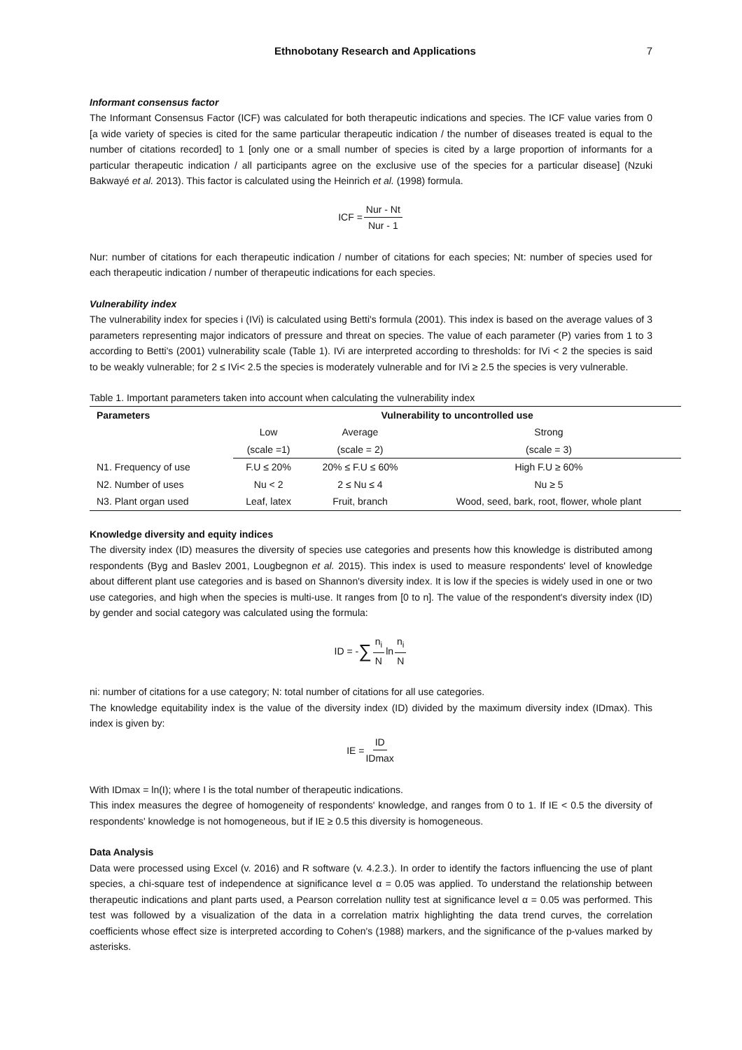Ethnobotany Research and Applications 7
Informant consensus factor
The Informant Consensus Factor (ICF) was calculated for both therapeutic indications and species. The ICF value varies from 0 [a wide variety of species is cited for the same particular therapeutic indication / the number of diseases treated is equal to the number of citations recorded] to 1 [only one or a small number of species is cited by a large proportion of informants for a particular therapeutic indication / all participants agree on the exclusive use of the species for a particular disease] (Nzuki Bakwayé et al. 2013). This factor is calculated using the Heinrich et al. (1998) formula.
ICF = Nur - Nt Nur - 1
Nur: number of citations for each therapeutic indication / number of citations for each species; Nt: number of species used for each therapeutic indication / number of therapeutic indications for each species.
Vulnerability index
The vulnerability index for species i (IVi) is calculated using Betti's formula (2001). This index is based on the average values of 3 parameters representing major indicators of pressure and threat on species. The value of each parameter (P) varies from 1 to 3 according to Betti's (2001) vulnerability scale (Table 1). IVi are interpreted according to thresholds: for IVi < 2 the species is said to be weakly vulnerable; for 2 ≤ IVi< 2.5 the species is moderately vulnerable and for IVi ≥ 2.5 the species is very vulnerable.
Table 1. Important parameters taken into account when calculating the vulnerability index
| Parameters | Vulnerability to uncontrolled use | | |
| --- | --- | --- | --- |
| | Low | Average | Strong |
| | (scale =1) | (scale = 2) | (scale = 3) |
| N1. Frequency of use | F.U ≤ 20% | 20% ≤ F.U ≤ 60% | High F.U ≥ 60% |
| N2. Number of uses | Nu < 2 | 2 ≤ Nu ≤ 4 | Nu ≥ 5 |
| N3. Plant organ used | Leaf, latex | Fruit, branch | Wood, seed, bark, root, flower, whole plant |
Knowledge diversity and equity indices
The diversity index (ID) measures the diversity of species use categories and presents how this knowledge is distributed among respondents (Byg and Baslev 2001, Lougbegnon et al. 2015). This index is used to measure respondents' level of knowledge about different plant use categories and is based on Shannon's diversity index. It is low if the species is widely used in one or two use categories, and high when the species is multi-use. It ranges from [0 to n]. The value of the respondent's diversity index (ID) by gender and social category was calculated using the formula:
ID = - ∑ n<sub>i</sub> N ln n<sub>i</sub> N
ni: number of citations for a use category; N: total number of citations for all use categories.
The knowledge equitability index is the value of the diversity index (ID) divided by the maximum diversity index (IDmax). This index is given by:
IE = ID IDmax
With IDmax = ln(I); where I is the total number of therapeutic indications.
This index measures the degree of homogeneity of respondents' knowledge, and ranges from 0 to 1. If IE < 0.5 the diversity of respondents' knowledge is not homogeneous, but if IE ≥ 0.5 this diversity is homogeneous.
Data Analysis
Data were processed using Excel (v. 2016) and R software (v. 4.2.3.). In order to identify the factors influencing the use of plant species, a chi-square test of independence at significance level α = 0.05 was applied. To understand the relationship between therapeutic indications and plant parts used, a Pearson correlation nullity test at significance level α = 0.05 was performed. This test was followed by a visualization of the data in a correlation matrix highlighting the data trend curves, the correlation coefficients whose effect size is interpreted according to Cohen's (1988) markers, and the significance of the p-values marked by asterisks.